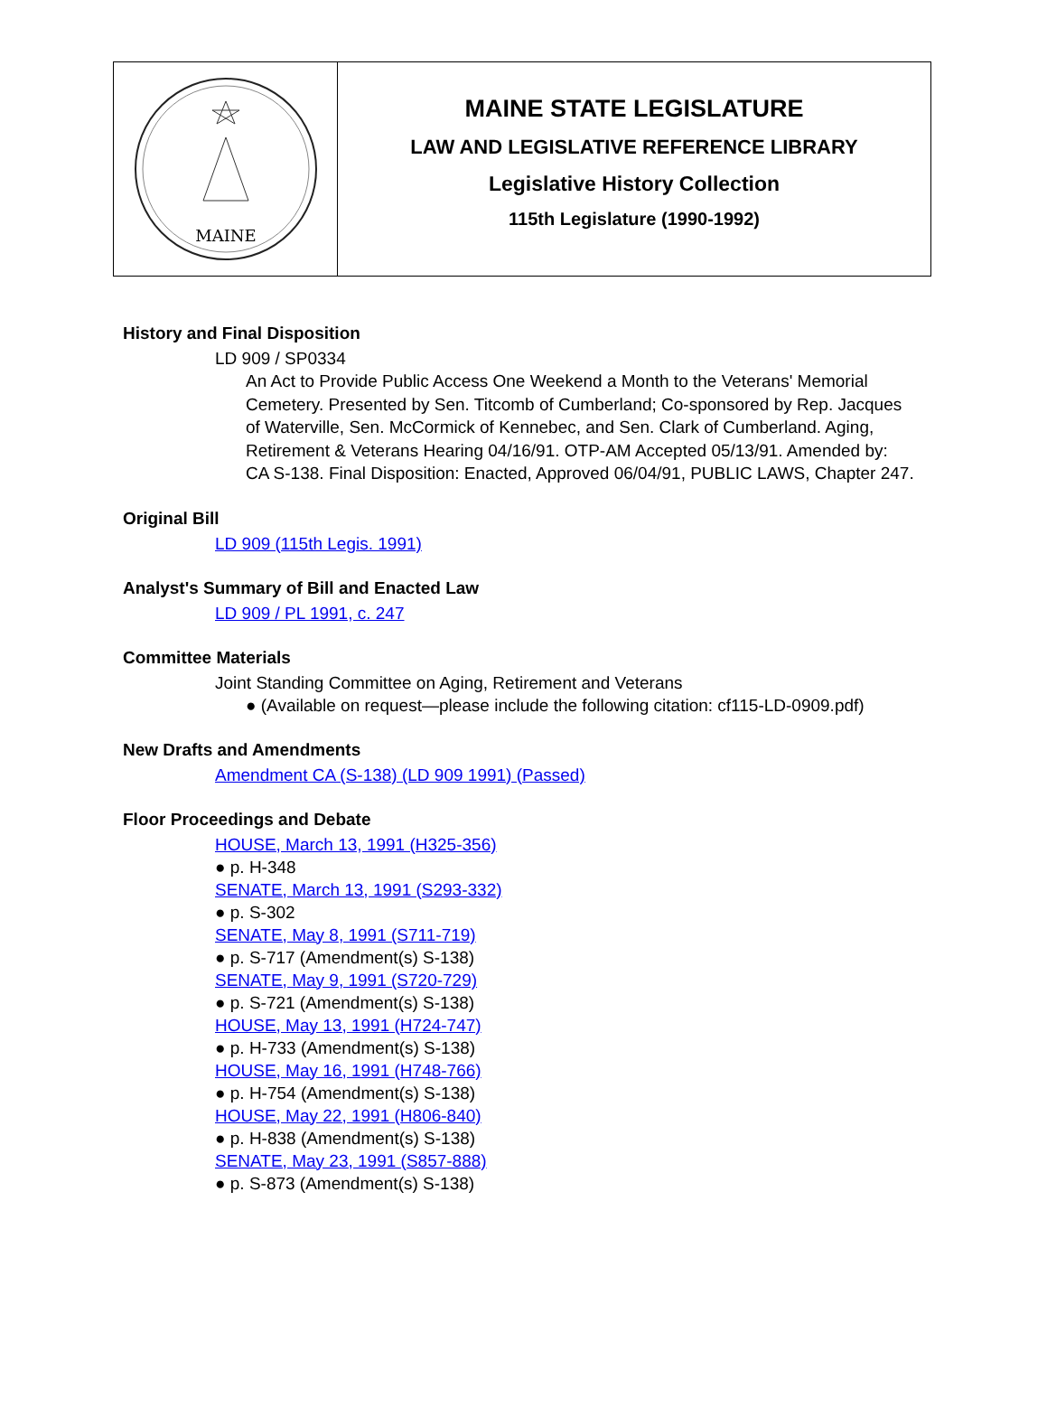MAINE
MAINE STATE LEGISLATURE
LAW AND LEGISLATIVE REFERENCE LIBRARY
Legislative History Collection
115th Legislature (1990-1992)
History and Final Disposition
LD 909 / SP0334
An Act to Provide Public Access One Weekend a Month to the Veterans' Memorial Cemetery. Presented by Sen. Titcomb of Cumberland; Co-sponsored by Rep. Jacques of Waterville, Sen. McCormick of Kennebec, and Sen. Clark of Cumberland. Aging, Retirement & Veterans Hearing 04/16/91. OTP-AM Accepted 05/13/91. Amended by: CA S-138. Final Disposition: Enacted, Approved 06/04/91, PUBLIC LAWS, Chapter 247.
Original Bill
LD 909 (115th Legis. 1991)
Analyst's Summary of Bill and Enacted Law
LD 909 / PL 1991, c. 247
Committee Materials
Joint Standing Committee on Aging, Retirement and Veterans
● (Available on request—please include the following citation: cf115-LD-0909.pdf)
New Drafts and Amendments
Amendment CA (S-138) (LD 909 1991) (Passed)
Floor Proceedings and Debate
HOUSE, March 13, 1991 (H325-356)
● p. H-348
SENATE, March 13, 1991 (S293-332)
● p. S-302
SENATE, May 8, 1991 (S711-719)
● p. S-717 (Amendment(s) S-138)
SENATE, May 9, 1991 (S720-729)
● p. S-721 (Amendment(s) S-138)
HOUSE, May 13, 1991 (H724-747)
● p. H-733 (Amendment(s) S-138)
HOUSE, May 16, 1991 (H748-766)
● p. H-754 (Amendment(s) S-138)
HOUSE, May 22, 1991 (H806-840)
● p. H-838 (Amendment(s) S-138)
SENATE, May 23, 1991 (S857-888)
● p. S-873 (Amendment(s) S-138)